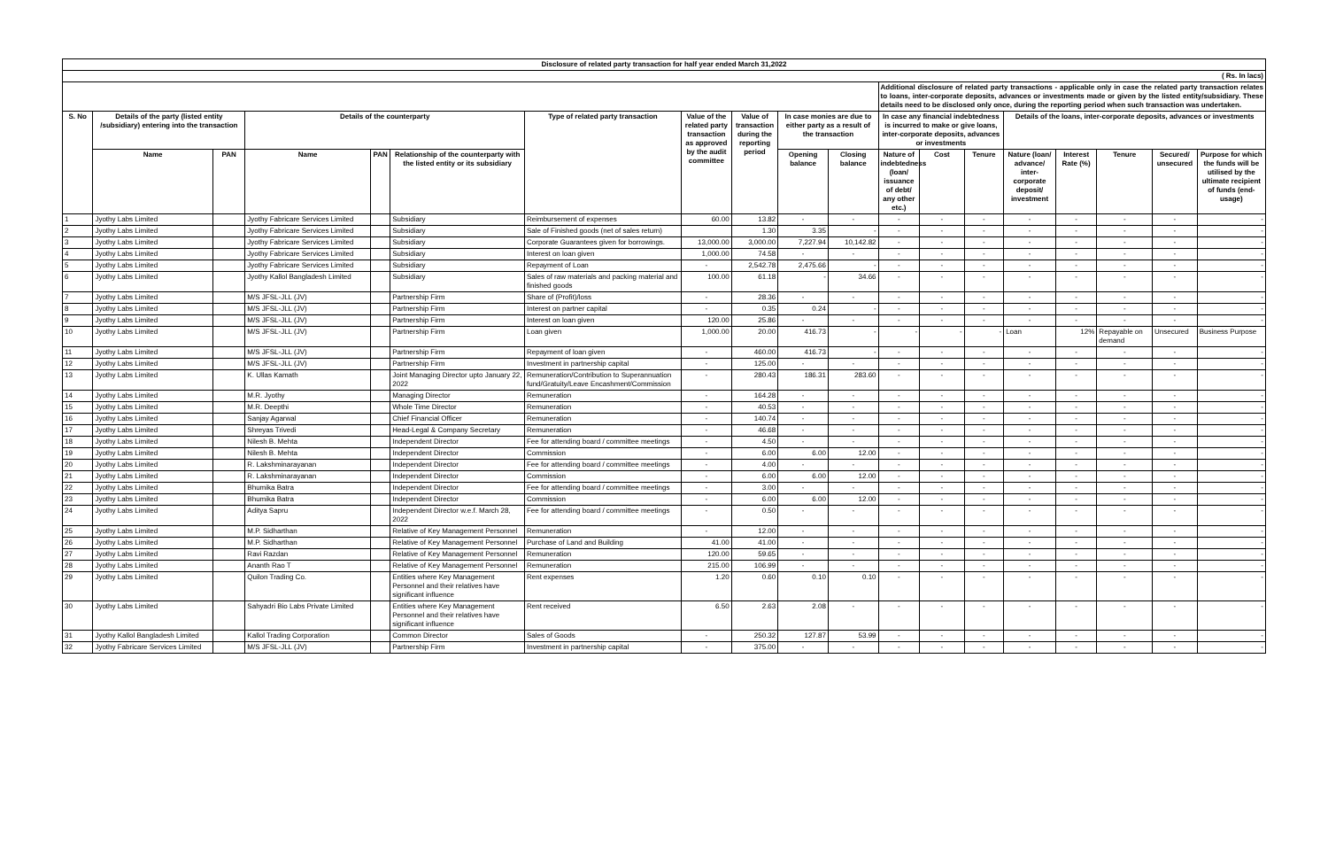| Disclosure of related party transaction for half year ended March 31,2022 | | | | | | | | | | | | | | | | | | |
| --- | --- | --- | --- | --- | --- | --- | --- | --- | --- | --- | --- | --- | --- | --- | --- | --- | --- | --- |
| ( Rs. In lacs) | | | | | | | | | | | | | | | | | | |
| | | | | | | | | | | | Additional disclosure of related party transactions - applicable only in case the related party transaction relates to loans, inter-corporate deposits, advances or investments made or given by the listed entity/subsidiary. These details need to be disclosed only once, during the reporting period when such transaction was undertaken. | | | | | | | |
| S. No | Details of the party (listed entity /subsidiary) entering into the transaction | | Details of the counterparty | | | Type of related party transaction | Value of the related party transaction as approved by the audit committee | Value of transaction during the reporting period | In case monies are due to either party as a result of the transaction | | In case any financial indebtedness is incurred to make or give loans, inter-corporate deposits, advances or investments | | | Details of the loans, inter-corporate deposits, advances or investments | | | | |
| | Name | PAN | Name | PAN | Relationship of the counterparty with the listed entity or its subsidiary | | | | Opening balance | Closing balance | Nature of indebtedness (loan/ issuance of debt/ any other etc.) | Cost | Tenure | Nature (loan/ advance/ inter-corporate deposit/ investment | Interest Rate (%) | Tenure | Secured/ unsecured | Purpose for which the funds will be utilised by the ultimate recipient of funds (end-usage) |
| 1 | Jyothy Labs Limited | | Jyothy Fabricare Services Limited | | Subsidiary | Reimbursement of expenses | 60.00 | 13.82 | - | - | - | - | - | - | - | - | - | - |
| 2 | Jyothy Labs Limited | | Jyothy Fabricare Services Limited | | Subsidiary | Sale of Finished goods (net of sales return) | | 1.30 | 3.35 | - | - | - | - | - | - | - | - | - |
| 3 | Jyothy Labs Limited | | Jyothy Fabricare Services Limited | | Subsidiary | Corporate Guarantees given for borrowings. | 13,000.00 | 3,000.00 | 7,227.94 | 10,142.82 | - | - | - | - | - | - | - | - |
| 4 | Jyothy Labs Limited | | Jyothy Fabricare Services Limited | | Subsidiary | Interest on loan given | 1,000.00 | 74.58 | - | - | - | - | - | - | - | - | - | - |
| 5 | Jyothy Labs Limited | | Jyothy Fabricare Services Limited | | Subsidiary | Repayment of Loan | - | 2,542.78 | 2,475.66 | - | - | - | - | - | - | - | - | - |
| 6 | Jyothy Labs Limited | | Jyothy Kallol Bangladesh Limited | | Subsidiary | Sales of raw materials and packing material and finished goods | 100.00 | 61.18 | - | 34.66 | - | - | - | - | - | - | - | - |
| 7 | Jyothy Labs Limited | | M/S JFSL-JLL (JV) | | Partnership Firm | Share of (Profit)/loss | - | 28.36 | - | - | - | - | - | - | - | - | - | - |
| 8 | Jyothy Labs Limited | | M/S JFSL-JLL (JV) | | Partnership Firm | Interest on partner capital | - | 0.35 | 0.24 | - | - | - | - | - | - | - | - | - |
| 9 | Jyothy Labs Limited | | M/S JFSL-JLL (JV) | | Partnership Firm | Interest on loan given | 120.00 | 25.86 | - | - | - | - | - | - | - | - | - | - |
| 10 | Jyothy Labs Limited | | M/S JFSL-JLL (JV) | | Partnership Firm | Loan given | 1,000.00 | 20.00 | 416.73 | - | - | - | - | Loan | 12% | Repayable on demand | Unsecured | Business Purpose |
| 11 | Jyothy Labs Limited | | M/S JFSL-JLL (JV) | | Partnership Firm | Repayment of loan given | - | 460.00 | 416.73 | - | - | - | - | - | - | - | - | - |
| 12 | Jyothy Labs Limited | | M/S JFSL-JLL (JV) | | Partnership Firm | Investment in partnership capital | - | 125.00 | - | - | - | - | - | - | - | - | - | - |
| 13 | Jyothy Labs Limited | | K. Ullas Kamath | | Joint Managing Director upto January 22, 2022 | Remuneration/Contribution to Superannuation fund/Gratuity/Leave Encashment/Commission | - | 280.43 | 186.31 | 283.60 | - | - | - | - | - | - | - | - |
| 14 | Jyothy Labs Limited | | M.R. Jyothy | | Managing Director | Remuneration | - | 164.28 | - | - | - | - | - | - | - | - | - | - |
| 15 | Jyothy Labs Limited | | M.R. Deepthi | | Whole Time Director | Remuneration | - | 40.53 | - | - | - | - | - | - | - | - | - | - |
| 16 | Jyothy Labs Limited | | Sanjay Agarwal | | Chief Financial Officer | Remuneration | - | 140.74 | - | - | - | - | - | - | - | - | - | - |
| 17 | Jyothy Labs Limited | | Shreyas Trivedi | | Head-Legal & Company Secretary | Remuneration | - | 46.68 | - | - | - | - | - | - | - | - | - | - |
| 18 | Jyothy Labs Limited | | Nilesh B. Mehta | | Independent Director | Fee for attending board / committee meetings | - | 4.50 | - | - | - | - | - | - | - | - | - | - |
| 19 | Jyothy Labs Limited | | Nilesh B. Mehta | | Independent Director | Commission | - | 6.00 | 6.00 | 12.00 | - | - | - | - | - | - | - | - |
| 20 | Jyothy Labs Limited | | R. Lakshminarayanan | | Independent Director | Fee for attending board / committee meetings | - | 4.00 | - | - | - | - | - | - | - | - | - | - |
| 21 | Jyothy Labs Limited | | R. Lakshminarayanan | | Independent Director | Commission | - | 6.00 | 6.00 | 12.00 | - | - | - | - | - | - | - | - |
| 22 | Jyothy Labs Limited | | Bhumika Batra | | Independent Director | Fee for attending board / committee meetings | - | 3.00 | - | - | - | - | - | - | - | - | - | - |
| 23 | Jyothy Labs Limited | | Bhumika Batra | | Independent Director | Commission | - | 6.00 | 6.00 | 12.00 | - | - | - | - | - | - | - | - |
| 24 | Jyothy Labs Limited | | Aditya Sapru | | Independent Director w.e.f. March 28, 2022 | Fee for attending board / committee meetings | - | 0.50 | - | - | - | - | - | - | - | - | - | - |
| 25 | Jyothy Labs Limited | | M.P. Sidharthan | | Relative of Key Management Personnel | Remuneration | - | 12.00 | - | - | - | - | - | - | - | - | - | - |
| 26 | Jyothy Labs Limited | | M.P. Sidharthan | | Relative of Key Management Personnel | Purchase of Land and Building | 41.00 | 41.00 | - | - | - | - | - | - | - | - | - | - |
| 27 | Jyothy Labs Limited | | Ravi Razdan | | Relative of Key Management Personnel | Remuneration | 120.00 | 59.65 | - | - | - | - | - | - | - | - | - | - |
| 28 | Jyothy Labs Limited | | Ananth Rao T | | Relative of Key Management Personnel | Remuneration | 215.00 | 106.99 | - | - | - | - | - | - | - | - | - | - |
| 29 | Jyothy Labs Limited | | Quilon Trading Co. | | Entities where Key Management Personnel and their relatives have significant influence | Rent expenses | 1.20 | 0.60 | 0.10 | 0.10 | - | - | - | - | - | - | - | - |
| 30 | Jyothy Labs Limited | | Sahyadri Bio Labs Private Limited | | Entities where Key Management Personnel and their relatives have significant influence | Rent received | 6.50 | 2.63 | 2.08 | - | - | - | - | - | - | - | - | - |
| 31 | Jyothy Kallol Bangladesh Limited | | Kallol Trading Corporation | | Common Director | Sales of Goods | - | 250.32 | 127.87 | 53.99 | - | - | - | - | - | - | - | - |
| 32 | Jyothy Fabricare Services Limited | | M/S JFSL-JLL (JV) | | Partnership Firm | Investment in partnership capital | - | 375.00 | - | - | - | - | - | - | - | - | - | - |